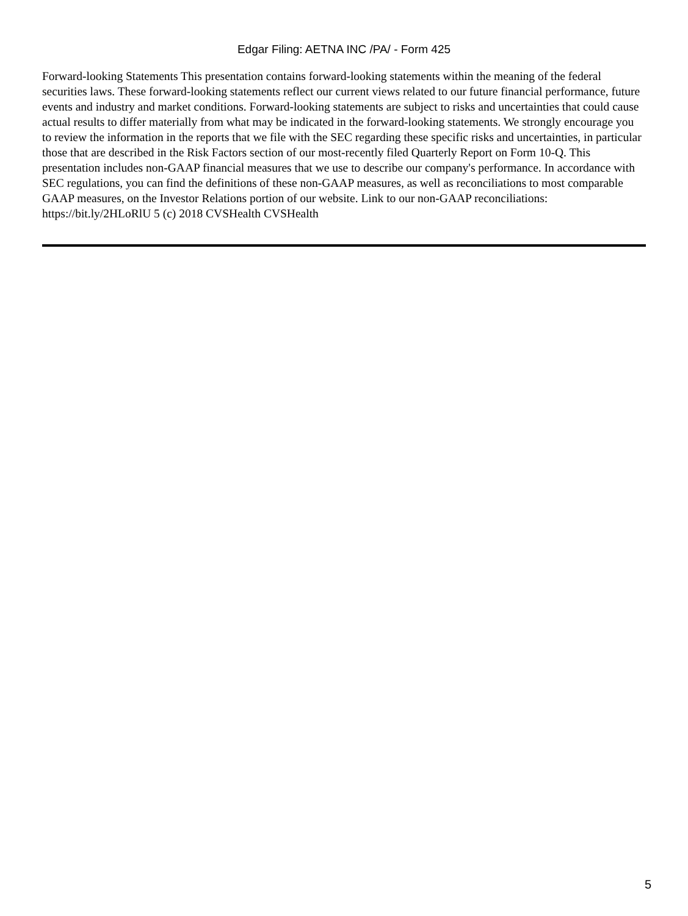Edgar Filing: AETNA INC /PA/ - Form 425
Forward-looking Statements This presentation contains forward-looking statements within the meaning of the federal securities laws. These forward-looking statements reflect our current views related to our future financial performance, future events and industry and market conditions. Forward-looking statements are subject to risks and uncertainties that could cause actual results to differ materially from what may be indicated in the forward-looking statements. We strongly encourage you to review the information in the reports that we file with the SEC regarding these specific risks and uncertainties, in particular those that are described in the Risk Factors section of our most-recently filed Quarterly Report on Form 10-Q. This presentation includes non-GAAP financial measures that we use to describe our company's performance. In accordance with SEC regulations, you can find the definitions of these non-GAAP measures, as well as reconciliations to most comparable GAAP measures, on the Investor Relations portion of our website. Link to our non-GAAP reconciliations: https://bit.ly/2HLoRlU 5 (c) 2018 CVSHealth CVSHealth
5